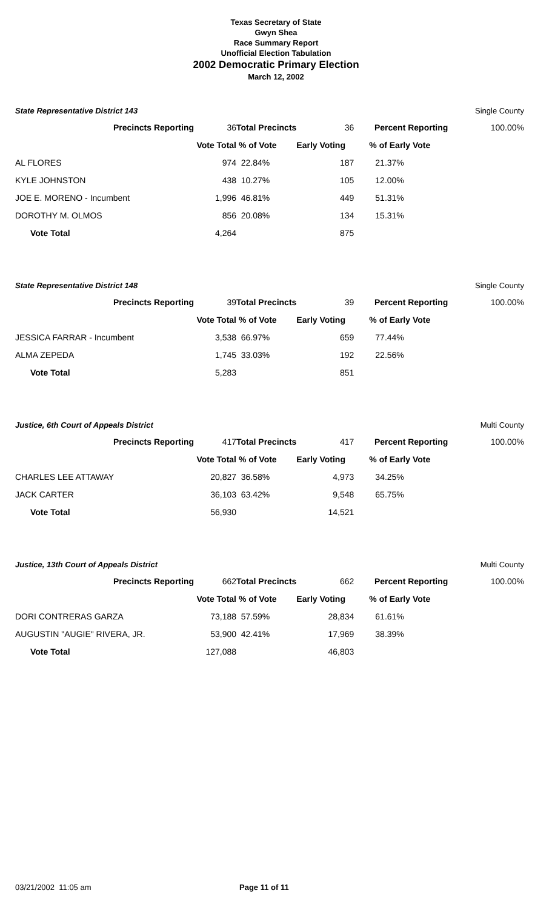Texas Secretary of State
Gwyn Shea
Race Summary Report
Unofficial Election Tabulation
2002 Democratic Primary Election
March 12, 2002
State Representative District 143 Single County
| Precincts Reporting | 36 | Total Precincts | 36 | Percent Reporting | 100.00% |
| | Vote Total | % of Vote | Early Voting | % of Early Vote | |
| AL FLORES | 974 | 22.84% | 187 | 21.37% | |
| KYLE JOHNSTON | 438 | 10.27% | 105 | 12.00% | |
| JOE E. MORENO - Incumbent | 1,996 | 46.81% | 449 | 51.31% | |
| DOROTHY M. OLMOS | 856 | 20.08% | 134 | 15.31% | |
| Vote Total | 4,264 | | 875 | | |
State Representative District 148 Single County
| Precincts Reporting | 39 | Total Precincts | 39 | Percent Reporting | 100.00% |
| | Vote Total | % of Vote | Early Voting | % of Early Vote | |
| JESSICA FARRAR - Incumbent | 3,538 | 66.97% | 659 | 77.44% | |
| ALMA ZEPEDA | 1,745 | 33.03% | 192 | 22.56% | |
| Vote Total | 5,283 | | 851 | | |
Justice, 6th Court of Appeals District Multi County
| Precincts Reporting | 417 | Total Precincts | 417 | Percent Reporting | 100.00% |
| | Vote Total | % of Vote | Early Voting | % of Early Vote | |
| CHARLES LEE ATTAWAY | 20,827 | 36.58% | 4,973 | 34.25% | |
| JACK CARTER | 36,103 | 63.42% | 9,548 | 65.75% | |
| Vote Total | 56,930 | | 14,521 | | |
Justice, 13th Court of Appeals District Multi County
| Precincts Reporting | 662 | Total Precincts | 662 | Percent Reporting | 100.00% |
| | Vote Total | % of Vote | Early Voting | % of Early Vote | |
| DORI CONTRERAS GARZA | 73,188 | 57.59% | 28,834 | 61.61% | |
| AUGUSTIN "AUGIE" RIVERA, JR. | 53,900 | 42.41% | 17,969 | 38.39% | |
| Vote Total | 127,088 | | 46,803 | | |
03/21/2002 11:05 am Page 11 of 11